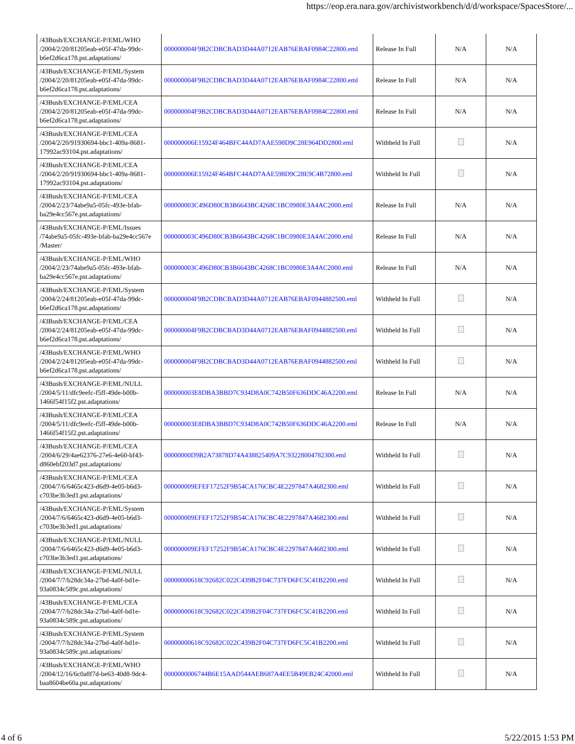https://eop.era.nara.gov/archivistworkbench/d/d/workspace/SpacesStore/...
| /43Bush/EXCHANGE-P/EML/WHO /2004/2/20/81205eab-e05f-47da-99dc-b6ef2d6ca178.pst.adaptations/ | 000000004F9B2CDBCBAD3D44A0712EAB76EBAF0984C22800.eml | Release In Full | N/A | N/A |
| /43Bush/EXCHANGE-P/EML/System /2004/2/20/81205eab-e05f-47da-99dc-b6ef2d6ca178.pst.adaptations/ | 000000004F9B2CDBCBAD3D44A0712EAB76EBAF0984C22800.eml | Release In Full | N/A | N/A |
| /43Bush/EXCHANGE-P/EML/CEA /2004/2/20/81205eab-e05f-47da-99dc-b6ef2d6ca178.pst.adaptations/ | 000000004F9B2CDBCBAD3D44A0712EAB76EBAF0984C22800.eml | Release In Full | N/A | N/A |
| /43Bush/EXCHANGE-P/EML/CEA /2004/2/20/91930694-bbc1-409a-8681-17992ac93104.pst.adaptations/ | 000000006E15924F464BFC44AD7AAE598D9C28E964DD2800.eml | Withheld In Full | | N/A |
| /43Bush/EXCHANGE-P/EML/CEA /2004/2/20/91930694-bbc1-409a-8681-17992ac93104.pst.adaptations/ | 000000006E15924F464BFC44AD7AAE598D9C28E9C4B72800.eml | Withheld In Full | | N/A |
| /43Bush/EXCHANGE-P/EML/CEA /2004/2/23/74abe9a5-05fc-493e-bfab-ba29e4cc567e.pst.adaptations/ | 000000003C496D80CB3B6643BC4268C1BC0980E3A4AC2000.eml | Release In Full | N/A | N/A |
| /43Bush/EXCHANGE-P/EML/Issues /74abe9a5-05fc-493e-bfab-ba29e4cc567e /Master/ | 000000003C496D80CB3B6643BC4268C1BC0980E3A4AC2000.eml | Release In Full | N/A | N/A |
| /43Bush/EXCHANGE-P/EML/WHO /2004/2/23/74abe9a5-05fc-493e-bfab-ba29e4cc567e.pst.adaptations/ | 000000003C496D80CB3B6643BC4268C1BC0980E3A4AC2000.eml | Release In Full | N/A | N/A |
| /43Bush/EXCHANGE-P/EML/System /2004/2/24/81205eab-e05f-47da-99dc-b6ef2d6ca178.pst.adaptations/ | 000000004F9B2CDBCBAD3D44A0712EAB76EBAF0944882500.eml | Withheld In Full | | N/A |
| /43Bush/EXCHANGE-P/EML/CEA /2004/2/24/81205eab-e05f-47da-99dc-b6ef2d6ca178.pst.adaptations/ | 000000004F9B2CDBCBAD3D44A0712EAB76EBAF0944882500.eml | Withheld In Full | | N/A |
| /43Bush/EXCHANGE-P/EML/WHO /2004/2/24/81205eab-e05f-47da-99dc-b6ef2d6ca178.pst.adaptations/ | 000000004F9B2CDBCBAD3D44A0712EAB76EBAF0944882500.eml | Withheld In Full | | N/A |
| /43Bush/EXCHANGE-P/EML/NULL /2004/5/11/dfc9eefc-f5ff-49de-b00b-1466f54f15f2.pst.adaptations/ | 000000003E8DBA3BBD7C934D8A0C742B50F636DDC46A2200.eml | Release In Full | N/A | N/A |
| /43Bush/EXCHANGE-P/EML/CEA /2004/5/11/dfc9eefc-f5ff-49de-b00b-1466f54f15f2.pst.adaptations/ | 000000003E8DBA3BBD7C934D8A0C742B50F636DDC46A2200.eml | Release In Full | N/A | N/A |
| /43Bush/EXCHANGE-P/EML/CEA /2004/6/29/4ae62376-27e6-4e60-bf43-d860ebf203d7.pst.adaptations/ | 00000000D9B2A73878D74A438825409A7C93228004782300.eml | Withheld In Full | | N/A |
| /43Bush/EXCHANGE-P/EML/CEA /2004/7/6/6465c423-d6d9-4e05-b6d3-c703be3b3ed1.pst.adaptations/ | 000000009EFEF17252F9B54CA176CBC4E2297847A4682300.eml | Withheld In Full | | N/A |
| /43Bush/EXCHANGE-P/EML/System /2004/7/6/6465c423-d6d9-4e05-b6d3-c703be3b3ed1.pst.adaptations/ | 000000009EFEF17252F9B54CA176CBC4E2297847A4682300.eml | Withheld In Full | | N/A |
| /43Bush/EXCHANGE-P/EML/NULL /2004/7/6/6465c423-d6d9-4e05-b6d3-c703be3b3ed1.pst.adaptations/ | 000000009EFEF17252F9B54CA176CBC4E2297847A4682300.eml | Withheld In Full | | N/A |
| /43Bush/EXCHANGE-P/EML/NULL /2004/7/7/b28dc34a-27bd-4a0f-bd1e-93a0834c589c.pst.adaptations/ | 00000000618C92682C022C439B2F04C737FD6FC5C41B2200.eml | Withheld In Full | | N/A |
| /43Bush/EXCHANGE-P/EML/CEA /2004/7/7/b28dc34a-27bd-4a0f-bd1e-93a0834c589c.pst.adaptations/ | 00000000618C92682C022C439B2F04C737FD6FC5C41B2200.eml | Withheld In Full | | N/A |
| /43Bush/EXCHANGE-P/EML/System /2004/7/7/b28dc34a-27bd-4a0f-bd1e-93a0834c589c.pst.adaptations/ | 00000000618C92682C022C439B2F04C737FD6FC5C41B2200.eml | Withheld In Full | | N/A |
| /43Bush/EXCHANGE-P/EML/WHO /2004/12/16/6c0a8f7d-be63-40d8-9dc4-baa8604be60a.pst.adaptations/ | 0000000006744B6E15AAD544AEB687A4EE5B49EB24C42000.eml | Withheld In Full | | N/A |
4 of 6 5/22/2015 1:53 PM